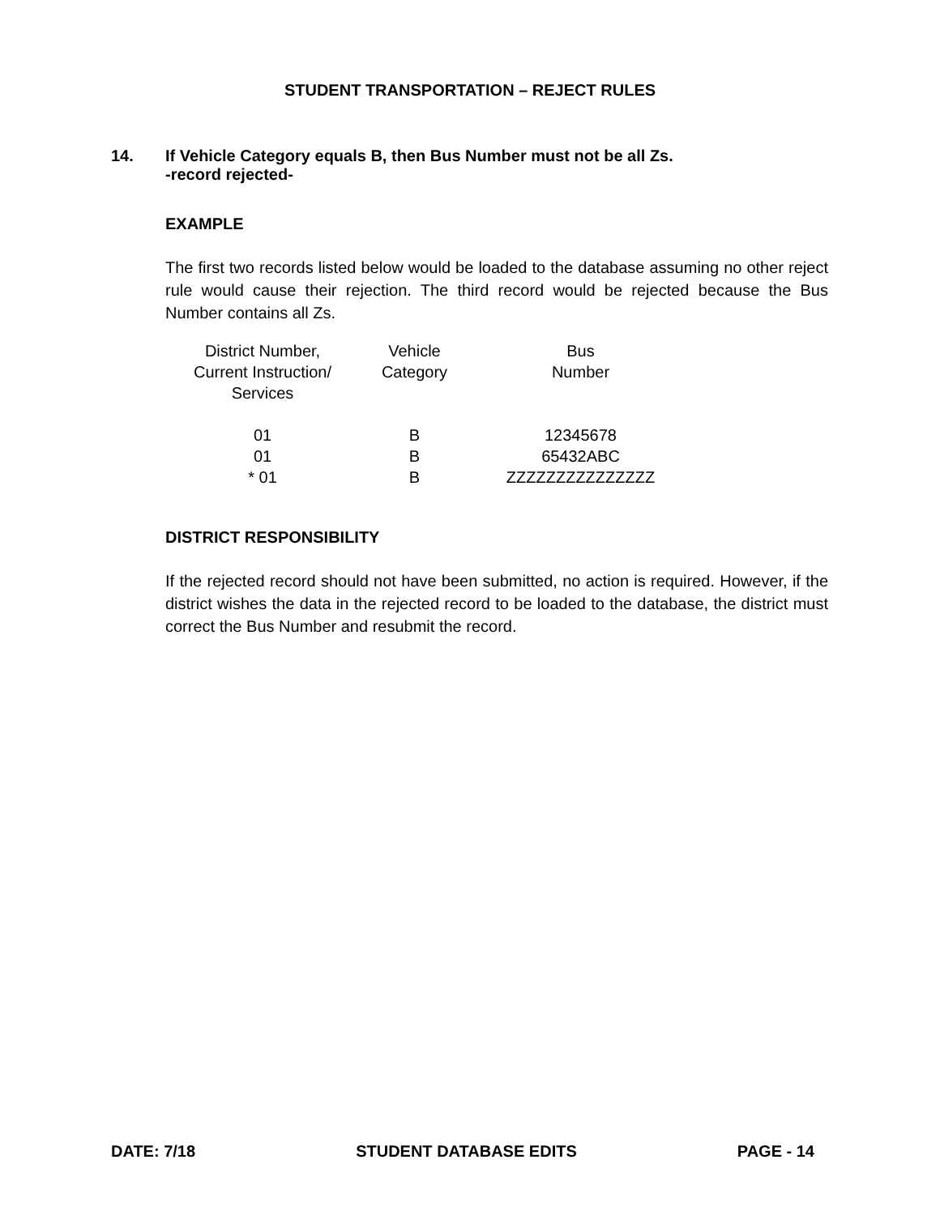STUDENT TRANSPORTATION – REJECT RULES
14. If Vehicle Category equals B, then Bus Number must not be all Zs.
-record rejected-
EXAMPLE
The first two records listed below would be loaded to the database assuming no other reject rule would cause their rejection. The third record would be rejected because the Bus Number contains all Zs.
| District Number, Current Instruction/ Services | Vehicle Category | Bus Number |
| 01 | B | 12345678 |
| 01 | B | 65432ABC |
| * 01 | B | ZZZZZZZZZZZZZZZ |
DISTRICT RESPONSIBILITY
If the rejected record should not have been submitted, no action is required. However, if the district wishes the data in the rejected record to be loaded to the database, the district must correct the Bus Number and resubmit the record.
DATE: 7/18 STUDENT DATABASE EDITS PAGE - 14